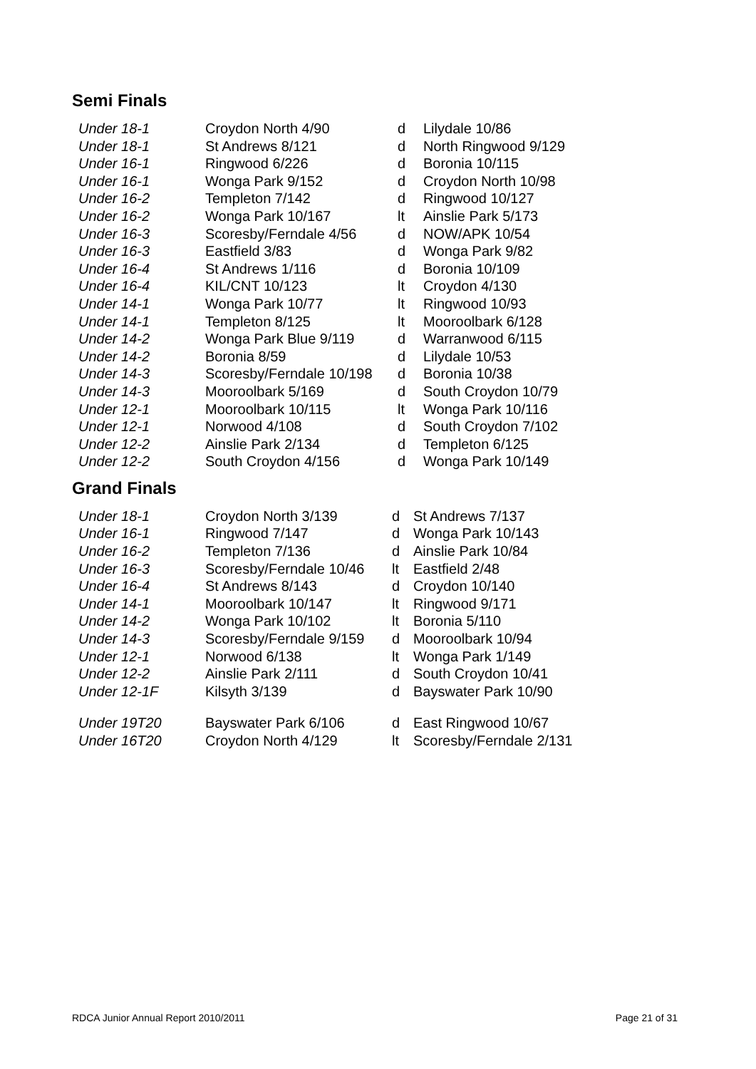Semi Finals
| Under 18-1 | Croydon North 4/90 | d | Lilydale 10/86 |
| Under 18-1 | St Andrews 8/121 | d | North Ringwood 9/129 |
| Under 16-1 | Ringwood 6/226 | d | Boronia 10/115 |
| Under 16-1 | Wonga Park 9/152 | d | Croydon North 10/98 |
| Under 16-2 | Templeton 7/142 | d | Ringwood 10/127 |
| Under 16-2 | Wonga Park 10/167 | lt | Ainslie Park 5/173 |
| Under 16-3 | Scoresby/Ferndale 4/56 | d | NOW/APK 10/54 |
| Under 16-3 | Eastfield 3/83 | d | Wonga Park 9/82 |
| Under 16-4 | St Andrews 1/116 | d | Boronia 10/109 |
| Under 16-4 | KIL/CNT 10/123 | lt | Croydon 4/130 |
| Under 14-1 | Wonga Park 10/77 | lt | Ringwood 10/93 |
| Under 14-1 | Templeton 8/125 | lt | Mooroolbark 6/128 |
| Under 14-2 | Wonga Park Blue 9/119 | d | Warranwood 6/115 |
| Under 14-2 | Boronia 8/59 | d | Lilydale 10/53 |
| Under 14-3 | Scoresby/Ferndale 10/198 | d | Boronia 10/38 |
| Under 14-3 | Mooroolbark 5/169 | d | South Croydon 10/79 |
| Under 12-1 | Mooroolbark 10/115 | lt | Wonga Park 10/116 |
| Under 12-1 | Norwood 4/108 | d | South Croydon 7/102 |
| Under 12-2 | Ainslie Park 2/134 | d | Templeton 6/125 |
| Under 12-2 | South Croydon 4/156 | d | Wonga Park 10/149 |
Grand Finals
| Under 18-1 | Croydon North 3/139 | d | St Andrews 7/137 |
| Under 16-1 | Ringwood 7/147 | d | Wonga Park 10/143 |
| Under 16-2 | Templeton 7/136 | d | Ainslie Park 10/84 |
| Under 16-3 | Scoresby/Ferndale 10/46 | lt | Eastfield 2/48 |
| Under 16-4 | St Andrews 8/143 | d | Croydon 10/140 |
| Under 14-1 | Mooroolbark 10/147 | lt | Ringwood 9/171 |
| Under 14-2 | Wonga Park 10/102 | lt | Boronia 5/110 |
| Under 14-3 | Scoresby/Ferndale 9/159 | d | Mooroolbark 10/94 |
| Under 12-1 | Norwood 6/138 | lt | Wonga Park 1/149 |
| Under 12-2 | Ainslie Park 2/111 | d | South Croydon 10/41 |
| Under 12-1F | Kilsyth 3/139 | d | Bayswater Park 10/90 |
| Under 19T20 | Bayswater Park 6/106 | d | East Ringwood 10/67 |
| Under 16T20 | Croydon North 4/129 | lt | Scoresby/Ferndale 2/131 |
RDCA Junior Annual Report 2010/2011 Page 21 of 31